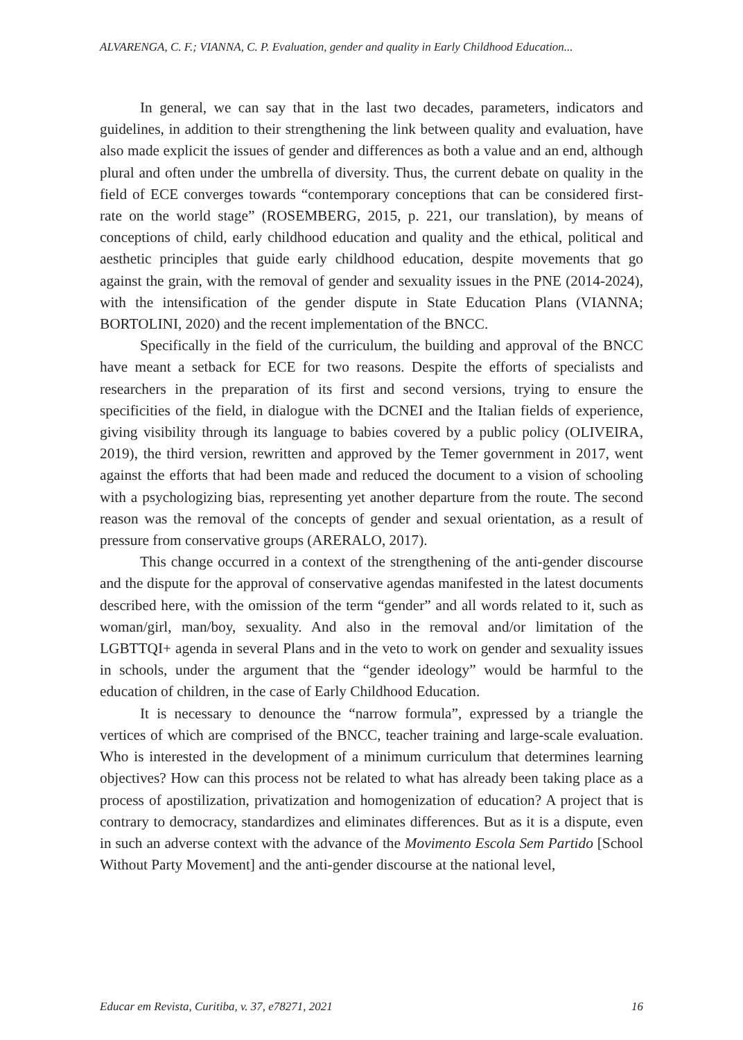ALVARENGA, C. F.; VIANNA, C. P. Evaluation, gender and quality in Early Childhood Education...
In general, we can say that in the last two decades, parameters, indicators and guidelines, in addition to their strengthening the link between quality and evaluation, have also made explicit the issues of gender and differences as both a value and an end, although plural and often under the umbrella of diversity. Thus, the current debate on quality in the field of ECE converges towards “contemporary conceptions that can be considered first-rate on the world stage” (ROSEMBERG, 2015, p. 221, our translation), by means of conceptions of child, early childhood education and quality and the ethical, political and aesthetic principles that guide early childhood education, despite movements that go against the grain, with the removal of gender and sexuality issues in the PNE (2014-2024), with the intensification of the gender dispute in State Education Plans (VIANNA; BORTOLINI, 2020) and the recent implementation of the BNCC.
Specifically in the field of the curriculum, the building and approval of the BNCC have meant a setback for ECE for two reasons. Despite the efforts of specialists and researchers in the preparation of its first and second versions, trying to ensure the specificities of the field, in dialogue with the DCNEI and the Italian fields of experience, giving visibility through its language to babies covered by a public policy (OLIVEIRA, 2019), the third version, rewritten and approved by the Temer government in 2017, went against the efforts that had been made and reduced the document to a vision of schooling with a psychologizing bias, representing yet another departure from the route. The second reason was the removal of the concepts of gender and sexual orientation, as a result of pressure from conservative groups (ARERALO, 2017).
This change occurred in a context of the strengthening of the anti-gender discourse and the dispute for the approval of conservative agendas manifested in the latest documents described here, with the omission of the term “gender” and all words related to it, such as woman/girl, man/boy, sexuality. And also in the removal and/or limitation of the LGBTTQI+ agenda in several Plans and in the veto to work on gender and sexuality issues in schools, under the argument that the “gender ideology” would be harmful to the education of children, in the case of Early Childhood Education.
It is necessary to denounce the “narrow formula”, expressed by a triangle the vertices of which are comprised of the BNCC, teacher training and large-scale evaluation. Who is interested in the development of a minimum curriculum that determines learning objectives? How can this process not be related to what has already been taking place as a process of apostilization, privatization and homogenization of education? A project that is contrary to democracy, standardizes and eliminates differences. But as it is a dispute, even in such an adverse context with the advance of the Movimento Escola Sem Partido [School Without Party Movement] and the anti-gender discourse at the national level,
Educar em Revista, Curitiba, v. 37, e78271, 2021 16